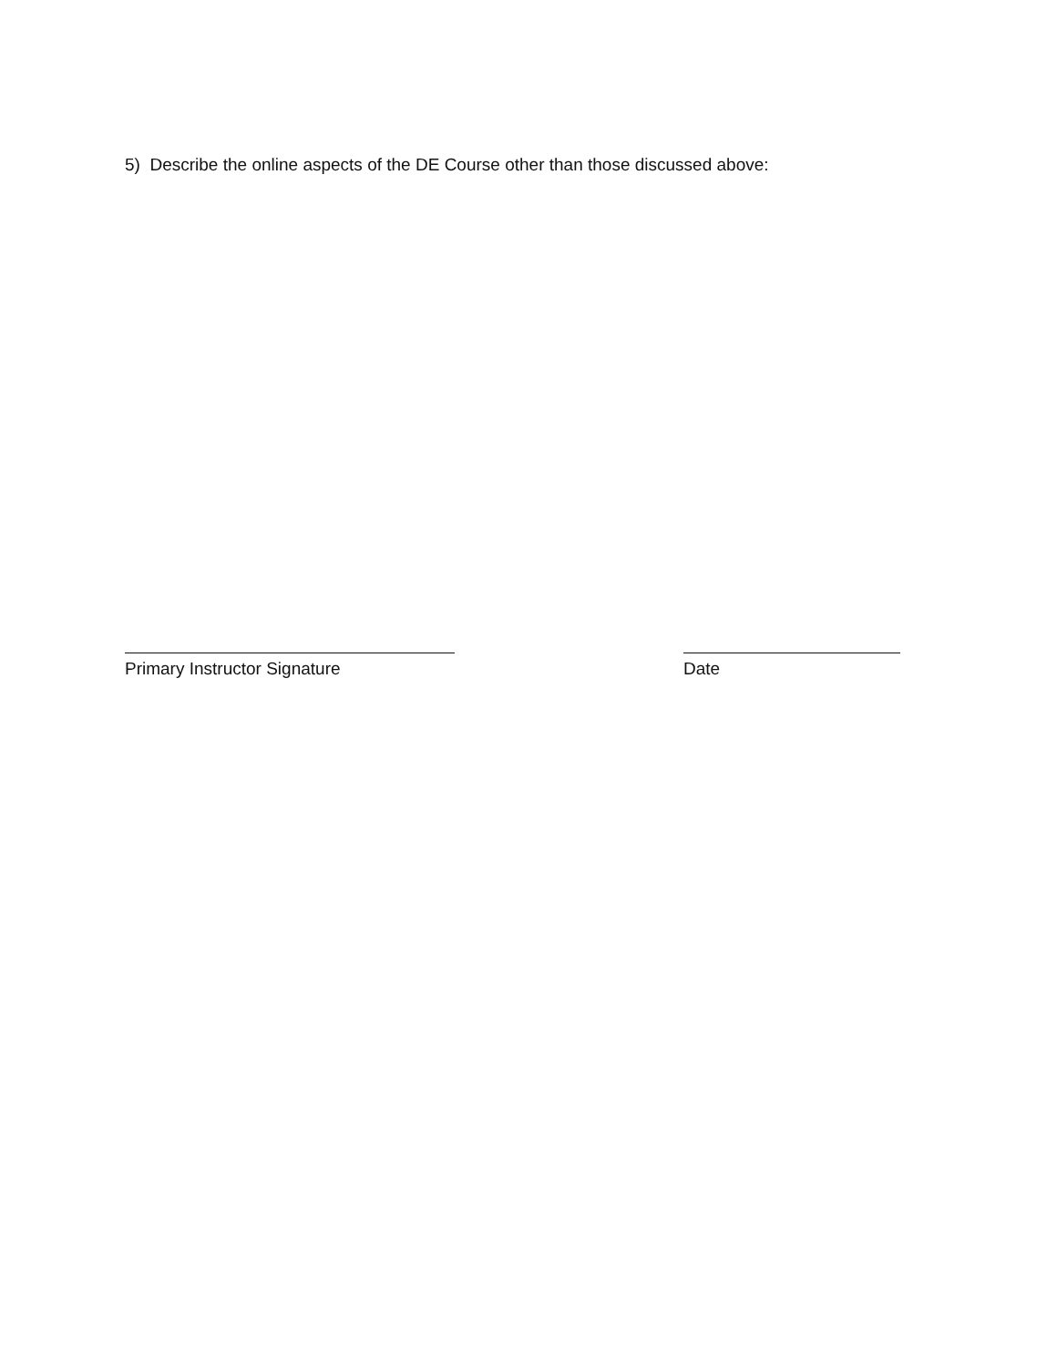5) Describe the online aspects of the DE Course other than those discussed above:
Primary Instructor Signature Date